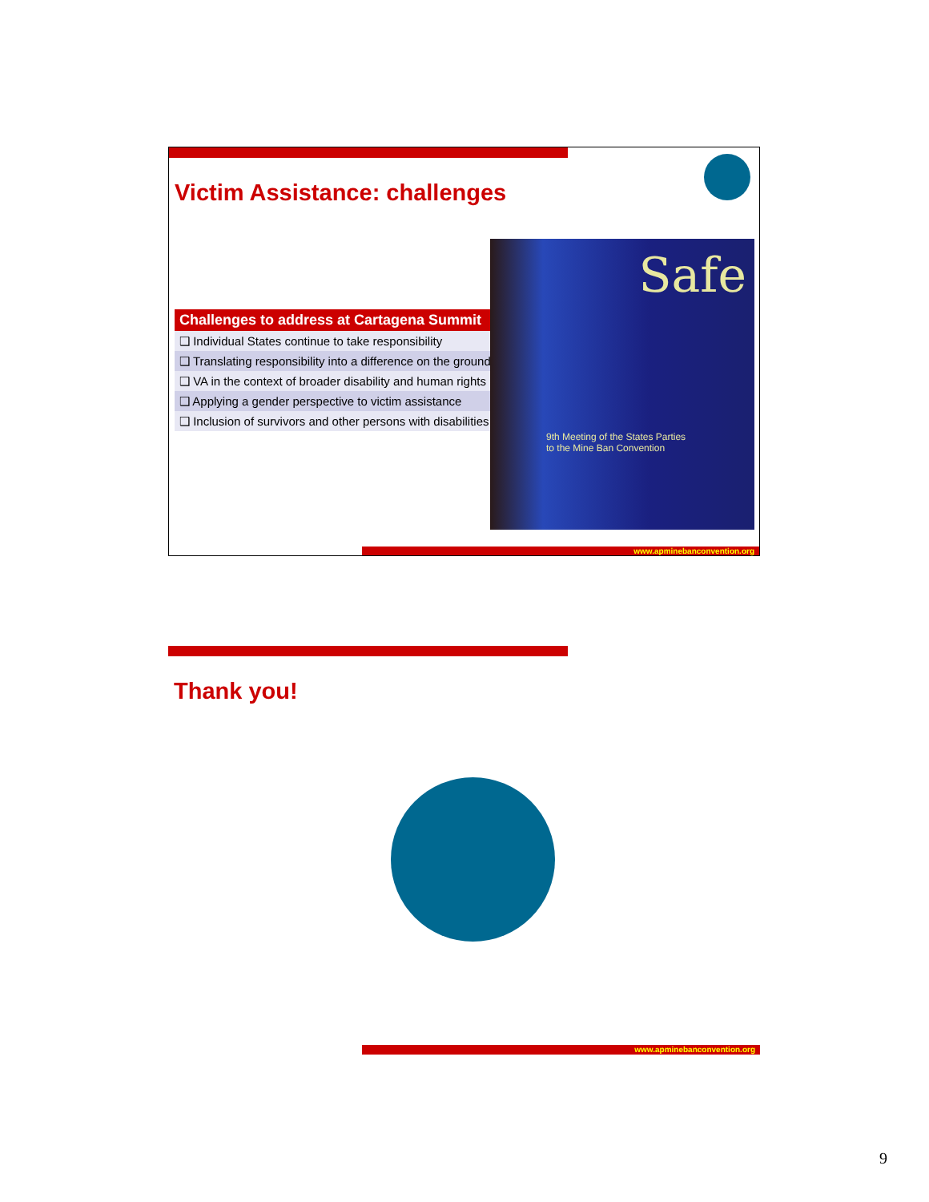Victim Assistance: challenges
| Challenges to address at Cartagena Summit |
| --- |
| ❑ Individual States continue to take responsibility |
| ❑ Translating responsibility into a difference on the ground |
| ❑ VA in the context of broader disability and human rights |
| ❑ Applying a gender perspective to victim assistance |
| ❑ Inclusion of survivors and other persons with disabilities |
Safe
9th Meeting of the States Parties
to the Mine Ban Convention
www.apminebanconvention.org
Thank you!
www.apminebanconvention.org
9